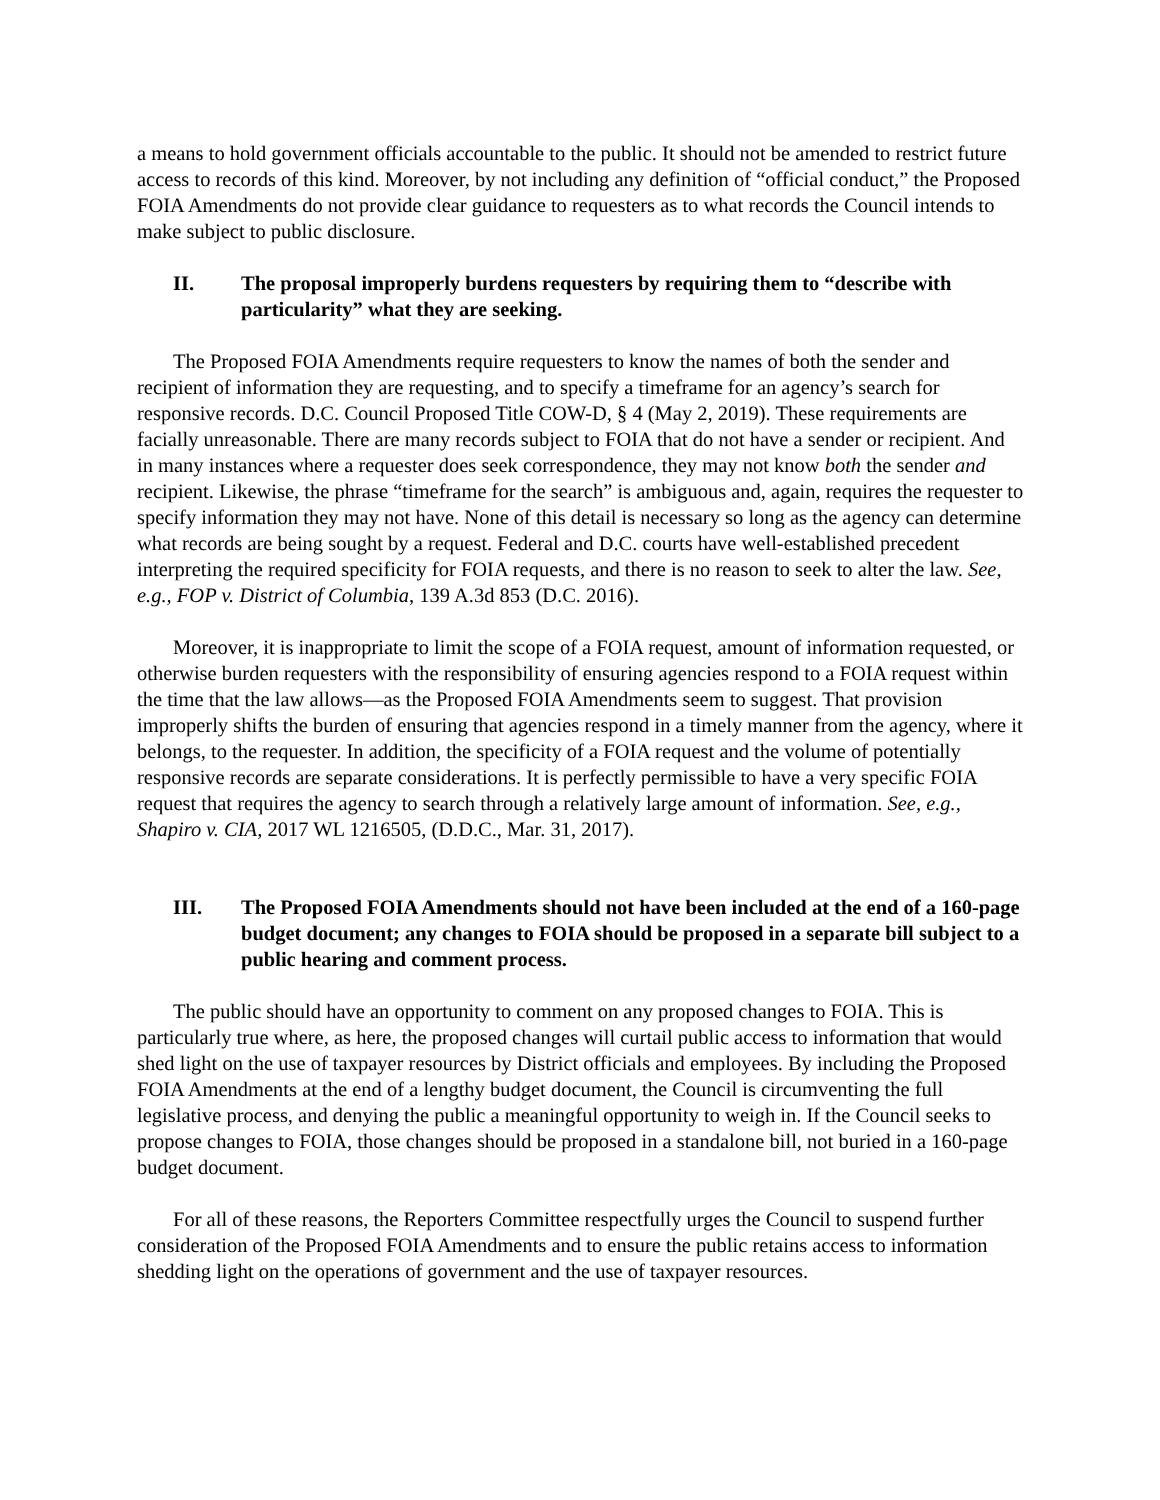a means to hold government officials accountable to the public. It should not be amended to restrict future access to records of this kind. Moreover, by not including any definition of “official conduct,” the Proposed FOIA Amendments do not provide clear guidance to requesters as to what records the Council intends to make subject to public disclosure.
II. The proposal improperly burdens requesters by requiring them to “describe with particularity” what they are seeking.
The Proposed FOIA Amendments require requesters to know the names of both the sender and recipient of information they are requesting, and to specify a timeframe for an agency’s search for responsive records. D.C. Council Proposed Title COW-D, § 4 (May 2, 2019). These requirements are facially unreasonable. There are many records subject to FOIA that do not have a sender or recipient. And in many instances where a requester does seek correspondence, they may not know both the sender and recipient. Likewise, the phrase “timeframe for the search” is ambiguous and, again, requires the requester to specify information they may not have. None of this detail is necessary so long as the agency can determine what records are being sought by a request. Federal and D.C. courts have well-established precedent interpreting the required specificity for FOIA requests, and there is no reason to seek to alter the law. See, e.g., FOP v. District of Columbia, 139 A.3d 853 (D.C. 2016).
Moreover, it is inappropriate to limit the scope of a FOIA request, amount of information requested, or otherwise burden requesters with the responsibility of ensuring agencies respond to a FOIA request within the time that the law allows—as the Proposed FOIA Amendments seem to suggest. That provision improperly shifts the burden of ensuring that agencies respond in a timely manner from the agency, where it belongs, to the requester. In addition, the specificity of a FOIA request and the volume of potentially responsive records are separate considerations. It is perfectly permissible to have a very specific FOIA request that requires the agency to search through a relatively large amount of information. See, e.g., Shapiro v. CIA, 2017 WL 1216505, (D.D.C., Mar. 31, 2017).
III. The Proposed FOIA Amendments should not have been included at the end of a 160-page budget document; any changes to FOIA should be proposed in a separate bill subject to a public hearing and comment process.
The public should have an opportunity to comment on any proposed changes to FOIA. This is particularly true where, as here, the proposed changes will curtail public access to information that would shed light on the use of taxpayer resources by District officials and employees. By including the Proposed FOIA Amendments at the end of a lengthy budget document, the Council is circumventing the full legislative process, and denying the public a meaningful opportunity to weigh in. If the Council seeks to propose changes to FOIA, those changes should be proposed in a standalone bill, not buried in a 160-page budget document.
For all of these reasons, the Reporters Committee respectfully urges the Council to suspend further consideration of the Proposed FOIA Amendments and to ensure the public retains access to information shedding light on the operations of government and the use of taxpayer resources.